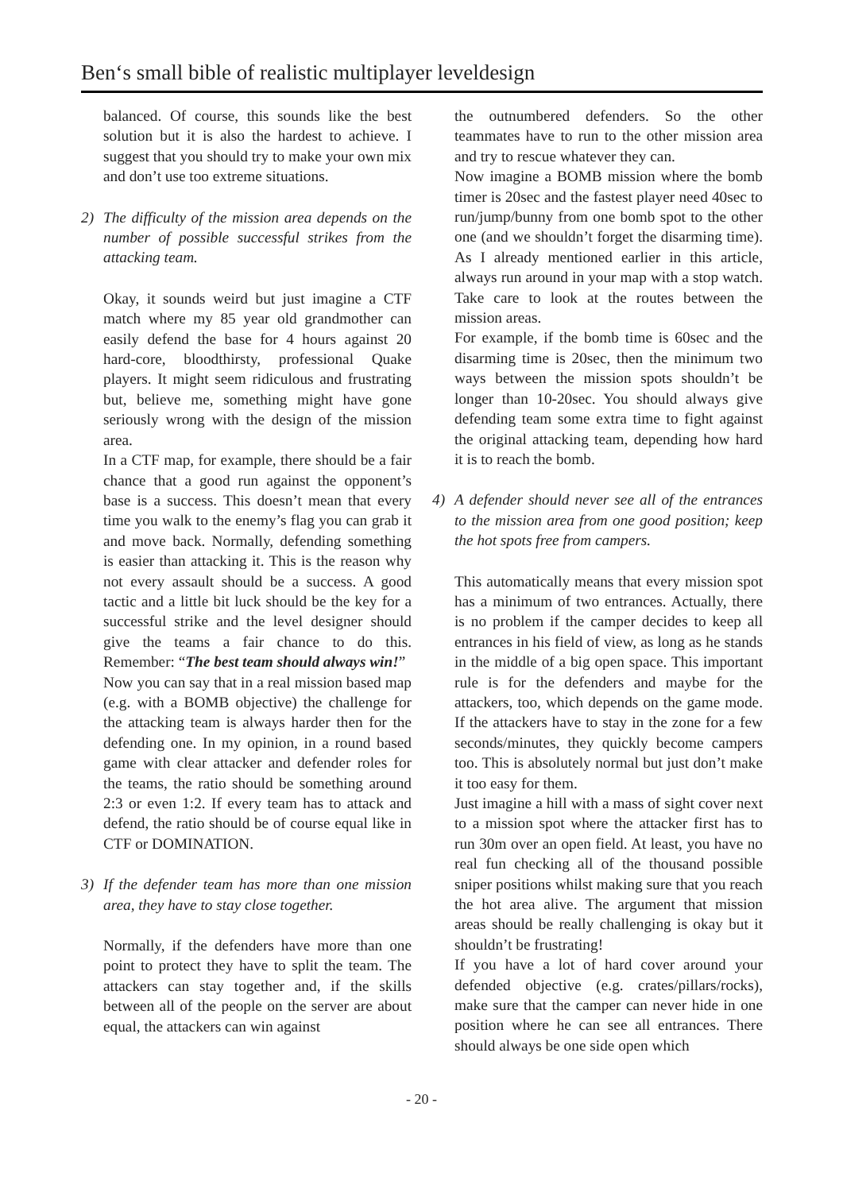Ben‘s small bible of realistic multiplayer leveldesign
balanced. Of course, this sounds like the best solution but it is also the hardest to achieve. I suggest that you should try to make your own mix and don’t use too extreme situations.
2) The difficulty of the mission area depends on the number of possible successful strikes from the attacking team.
Okay, it sounds weird but just imagine a CTF match where my 85 year old grandmother can easily defend the base for 4 hours against 20 hard-core, bloodthirsty, professional Quake players. It might seem ridiculous and frustrating but, believe me, something might have gone seriously wrong with the design of the mission area.
In a CTF map, for example, there should be a fair chance that a good run against the opponent’s base is a success. This doesn’t mean that every time you walk to the enemy’s flag you can grab it and move back. Normally, defending something is easier than attacking it. This is the reason why not every assault should be a success. A good tactic and a little bit luck should be the key for a successful strike and the level designer should give the teams a fair chance to do this. Remember: “The best team should always win!”
Now you can say that in a real mission based map (e.g. with a BOMB objective) the challenge for the attacking team is always harder then for the defending one. In my opinion, in a round based game with clear attacker and defender roles for the teams, the ratio should be something around 2:3 or even 1:2. If every team has to attack and defend, the ratio should be of course equal like in CTF or DOMINATION.
3) If the defender team has more than one mission area, they have to stay close together.
Normally, if the defenders have more than one point to protect they have to split the team. The attackers can stay together and, if the skills between all of the people on the server are about equal, the attackers can win against
the outnumbered defenders. So the other teammates have to run to the other mission area and try to rescue whatever they can.
Now imagine a BOMB mission where the bomb timer is 20sec and the fastest player need 40sec to run/jump/bunny from one bomb spot to the other one (and we shouldn’t forget the disarming time). As I already mentioned earlier in this article, always run around in your map with a stop watch. Take care to look at the routes between the mission areas.
For example, if the bomb time is 60sec and the disarming time is 20sec, then the minimum two ways between the mission spots shouldn’t be longer than 10-20sec. You should always give defending team some extra time to fight against the original attacking team, depending how hard it is to reach the bomb.
4) A defender should never see all of the entrances to the mission area from one good position; keep the hot spots free from campers.
This automatically means that every mission spot has a minimum of two entrances. Actually, there is no problem if the camper decides to keep all entrances in his field of view, as long as he stands in the middle of a big open space. This important rule is for the defenders and maybe for the attackers, too, which depends on the game mode. If the attackers have to stay in the zone for a few seconds/minutes, they quickly become campers too. This is absolutely normal but just don’t make it too easy for them.
Just imagine a hill with a mass of sight cover next to a mission spot where the attacker first has to run 30m over an open field. At least, you have no real fun checking all of the thousand possible sniper positions whilst making sure that you reach the hot area alive. The argument that mission areas should be really challenging is okay but it shouldn’t be frustrating!
If you have a lot of hard cover around your defended objective (e.g. crates/pillars/rocks), make sure that the camper can never hide in one position where he can see all entrances. There should always be one side open which
- 20 -